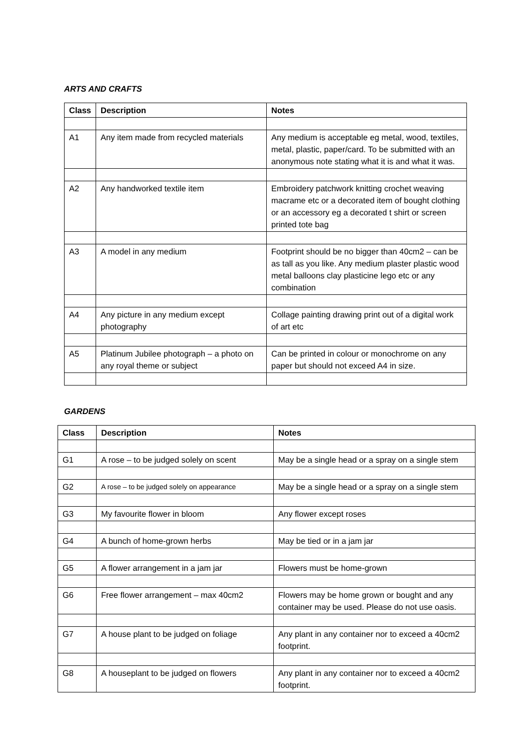ARTS AND CRAFTS
| Class | Description | Notes |
| --- | --- | --- |
| A1 | Any item made from recycled materials | Any medium is acceptable eg metal, wood, textiles, metal, plastic, paper/card. To be submitted with an anonymous note stating what it is and what it was. |
| A2 | Any handworked textile item | Embroidery patchwork knitting crochet weaving macrame etc or a decorated item of bought clothing or an accessory eg a decorated t shirt or screen printed tote bag |
| A3 | A model in any medium | Footprint should be no bigger than 40cm2 – can be as tall as you like. Any medium plaster plastic wood metal balloons clay plasticine lego etc or any combination |
| A4 | Any picture in any medium except photography | Collage painting drawing print out of a digital work of art etc |
| A5 | Platinum Jubilee photograph – a photo on any royal theme or subject | Can be printed in colour or monochrome on any paper but should not exceed A4 in size. |
GARDENS
| Class | Description | Notes |
| --- | --- | --- |
| G1 | A rose – to be judged solely on scent | May be a single head or a spray on a single stem |
| G2 | A rose – to be judged solely on appearance | May be a single head or a spray on a single stem |
| G3 | My favourite flower in bloom | Any flower except roses |
| G4 | A bunch of home-grown herbs | May be tied or in a jam jar |
| G5 | A flower arrangement in a jam jar | Flowers must be home-grown |
| G6 | Free flower arrangement – max 40cm2 | Flowers may be home grown or bought and any container may be used. Please do not use oasis. |
| G7 | A house plant to be judged on foliage | Any plant in any container nor to exceed a 40cm2 footprint. |
| G8 | A houseplant to be judged on flowers | Any plant in any container nor to exceed a 40cm2 footprint. |